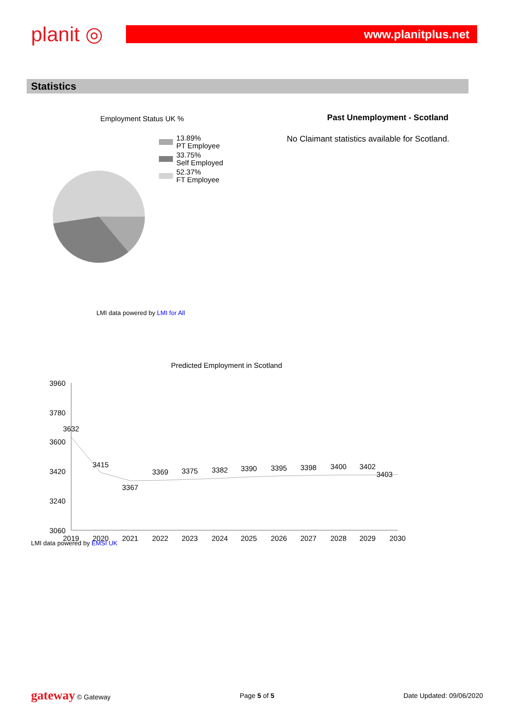planit ◎
www.planitplus.net
Statistics
Employment Status UK %
13.89%
PT Employee
33.75%
Self Employed
52.37%
FT Employee
Past Unemployment - Scotland
No Claimant statistics available for Scotland.
LMI data powered by LMI for All
Predicted Employment in Scotland
3960
3780
3600
3420
3240
3060
2019
2020
2021
2022
2023
2024
2025
2026
2027
2028
2029
2030
3632
3415
3367
3369
3375
3382
3390
3395
3398
3400
3402
3403
LMI data powered by EMSI UK
gateway © Gateway Page 5 of 5 Date Updated: 09/06/2020